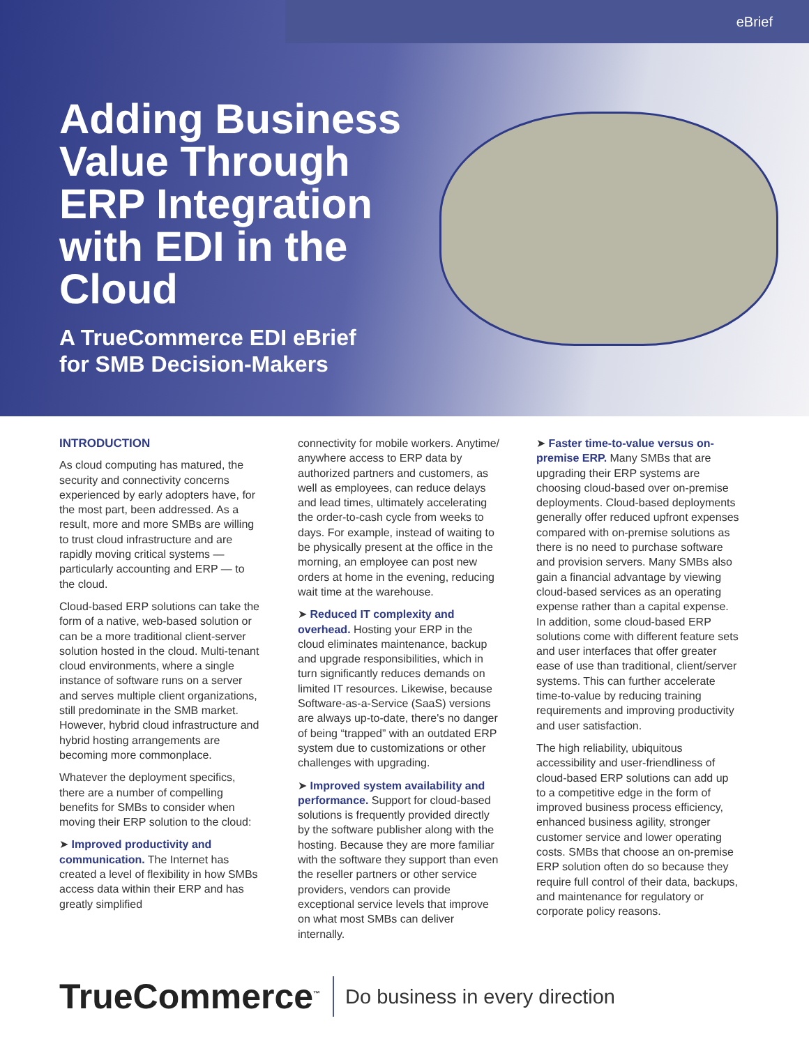eBrief
Adding Business Value Through ERP Integration with EDI in the Cloud
A TrueCommerce EDI eBrief
for SMB Decision-Makers
INTRODUCTION
As cloud computing has matured, the security and connectivity concerns experienced by early adopters have, for the most part, been addressed. As a result, more and more SMBs are willing to trust cloud infrastructure and are rapidly moving critical systems — particularly accounting and ERP — to the cloud.
Cloud-based ERP solutions can take the form of a native, web-based solution or can be a more traditional client-server solution hosted in the cloud. Multi-tenant cloud environments, where a single instance of software runs on a server and serves multiple client organizations, still predominate in the SMB market. However, hybrid cloud infrastructure and hybrid hosting arrangements are becoming more commonplace.
Whatever the deployment specifics, there are a number of compelling benefits for SMBs to consider when moving their ERP solution to the cloud:
➤ Improved productivity and communication. The Internet has created a level of flexibility in how SMBs access data within their ERP and has greatly simplified
connectivity for mobile workers. Anytime/ anywhere access to ERP data by authorized partners and customers, as well as employees, can reduce delays and lead times, ultimately accelerating the order-to-cash cycle from weeks to days. For example, instead of waiting to be physically present at the office in the morning, an employee can post new orders at home in the evening, reducing wait time at the warehouse.
➤ Reduced IT complexity and overhead. Hosting your ERP in the cloud eliminates maintenance, backup and upgrade responsibilities, which in turn significantly reduces demands on limited IT resources. Likewise, because Software-as-a-Service (SaaS) versions are always up-to-date, there's no danger of being “trapped” with an outdated ERP system due to customizations or other challenges with upgrading.
➤ Improved system availability and performance. Support for cloud-based solutions is frequently provided directly by the software publisher along with the hosting. Because they are more familiar with the software they support than even the reseller partners or other service providers, vendors can provide exceptional service levels that improve on what most SMBs can deliver internally.
➤ Faster time-to-value versus on-premise ERP. Many SMBs that are upgrading their ERP systems are choosing cloud-based over on-premise deployments. Cloud-based deployments generally offer reduced upfront expenses compared with on-premise solutions as there is no need to purchase software and provision servers. Many SMBs also gain a financial advantage by viewing cloud-based services as an operating expense rather than a capital expense. In addition, some cloud-based ERP solutions come with different feature sets and user interfaces that offer greater ease of use than traditional, client/server systems. This can further accelerate time-to-value by reducing training requirements and improving productivity and user satisfaction.
The high reliability, ubiquitous accessibility and user-friendliness of cloud-based ERP solutions can add up to a competitive edge in the form of improved business process efficiency, enhanced business agility, stronger customer service and lower operating costs. SMBs that choose an on-premise ERP solution often do so because they require full control of their data, backups, and maintenance for regulatory or corporate policy reasons.
TrueCommerce<sup>™</sup>
Do business in every direction